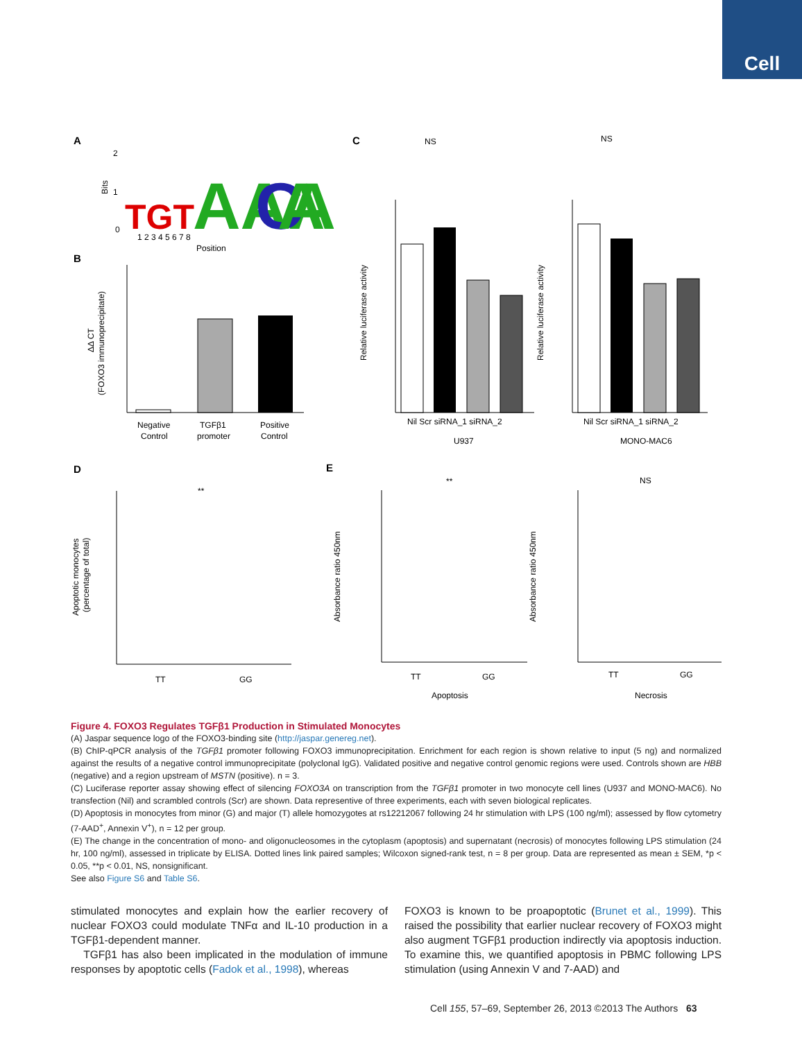Cell
A
Bits
2
1
0
TGT
AAA
C
A
1 2 3 4 5 6 7 8
Position
B
(FOXO3 immunoprecipitate)
ΔΔ CT
Negative
Control
TGFβ1
promoter
Positive
Control
C
NS
Relative luciferase activity
Nil Scr siRNA_1 siRNA_2
U937
NS
Relative luciferase activity
Nil Scr siRNA_1 siRNA_2
MONO-MAC6
D
Apoptotic monocytes
(percentage of total)
**
TT
GG
E
Absorbance ratio 450nm
**
TT
GG
Apoptosis
Absorbance ratio 450nm
NS
TT
GG
Necrosis
Figure 4. FOXO3 Regulates TGFβ1 Production in Stimulated Monocytes
(A) Jaspar sequence logo of the FOXO3-binding site (http://jaspar.genereg.net).
(B) ChIP-qPCR analysis of the TGFβ1 promoter following FOXO3 immunoprecipitation. Enrichment for each region is shown relative to input (5 ng) and normalized against the results of a negative control immunoprecipitate (polyclonal IgG). Validated positive and negative control genomic regions were used. Controls shown are HBB (negative) and a region upstream of MSTN (positive). n = 3.
(C) Luciferase reporter assay showing effect of silencing FOXO3A on transcription from the TGFβ1 promoter in two monocyte cell lines (U937 and MONO-MAC6). No transfection (Nil) and scrambled controls (Scr) are shown. Data representive of three experiments, each with seven biological replicates.
(D) Apoptosis in monocytes from minor (G) and major (T) allele homozygotes at rs12212067 following 24 hr stimulation with LPS (100 ng/ml); assessed by flow cytometry (7-AAD<sup>+</sup>, Annexin V<sup>+</sup>), n = 12 per group.
(E) The change in the concentration of mono- and oligonucleosomes in the cytoplasm (apoptosis) and supernatant (necrosis) of monocytes following LPS stimulation (24 hr, 100 ng/ml), assessed in triplicate by ELISA. Dotted lines link paired samples; Wilcoxon signed-rank test, n = 8 per group. Data are represented as mean ± SEM, *p < 0.05, **p < 0.01, NS, nonsignificant.
See also Figure S6 and Table S6.
stimulated monocytes and explain how the earlier recovery of nuclear FOXO3 could modulate TNFα and IL-10 production in a TGFβ1-dependent manner.
TGFβ1 has also been implicated in the modulation of immune responses by apoptotic cells (Fadok et al., 1998), whereas
FOXO3 is known to be proapoptotic (Brunet et al., 1999). This raised the possibility that earlier nuclear recovery of FOXO3 might also augment TGFβ1 production indirectly via apoptosis induction. To examine this, we quantified apoptosis in PBMC following LPS stimulation (using Annexin V and 7-AAD) and
Cell 155, 57–69, September 26, 2013 ©2013 The Authors 63